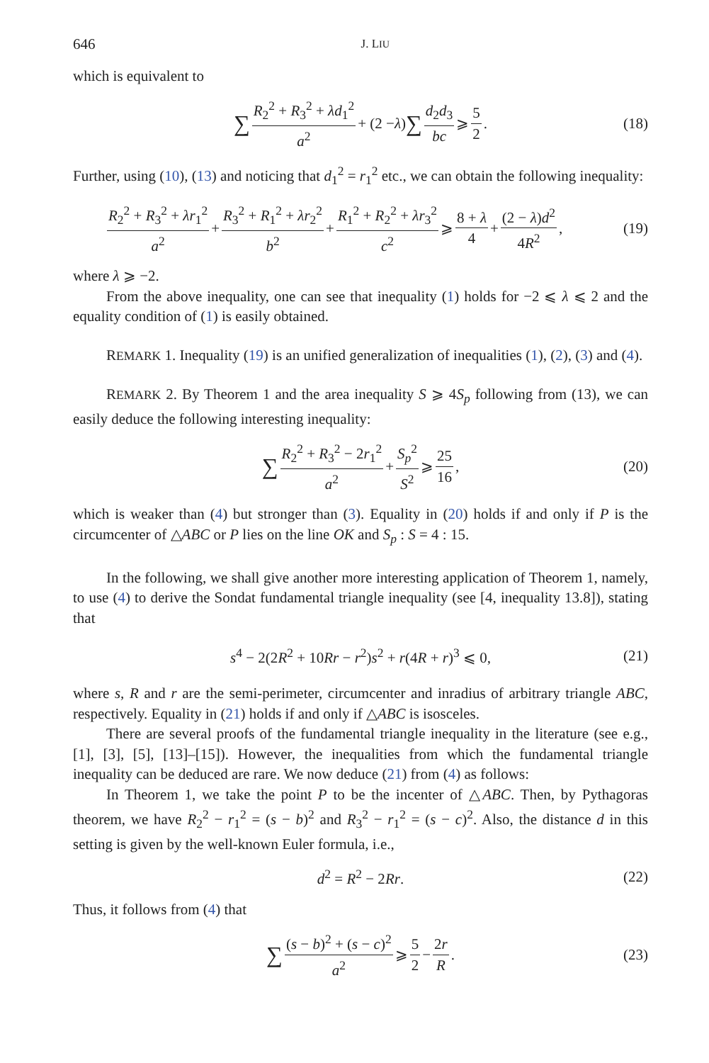646 J. LIU
which is equivalent to
∑ R<sub>2</sub><sup>2</sup> + R<sub>3</sub><sup>2</sup> + λd<sub>1</sub><sup>2</sup> a<sup>2</sup> + (2 − λ) ∑ d<sub>2</sub>d<sub>3</sub> bc ⩾ 5 2. (18)
Further, using (10), (13) and noticing that d<sub>1</sub><sup>2</sup> = r<sub>1</sub><sup>2</sup> etc., we can obtain the following inequality:
R<sub>2</sub><sup>2</sup> + R<sub>3</sub><sup>2</sup> + λr<sub>1</sub><sup>2</sup> a<sup>2</sup> + R<sub>3</sub><sup>2</sup> + R<sub>1</sub><sup>2</sup> + λr<sub>2</sub><sup>2</sup> b<sup>2</sup> + R<sub>1</sub><sup>2</sup> + R<sub>2</sub><sup>2</sup> + λr<sub>3</sub><sup>2</sup> c<sup>2</sup> ⩾ 8 + λ 4 + (2 − λ)d<sup>2</sup> 4R<sup>2</sup>, (19)
where λ ⩾ −2.
From the above inequality, one can see that inequality (1) holds for −2 ⩽ λ ⩽ 2 and the equality condition of (1) is easily obtained.
REMARK 1. Inequality (19) is an unified generalization of inequalities (1), (2), (3) and (4).
REMARK 2. By Theorem 1 and the area inequality S ⩾ 4S<sub>p</sub> following from (13), we can easily deduce the following interesting inequality:
∑ R<sub>2</sub><sup>2</sup> + R<sub>3</sub><sup>2</sup> − 2r<sub>1</sub><sup>2</sup> a<sup>2</sup> + S<sub>p</sub><sup>2</sup> S<sup>2</sup> ⩾ 25 16, (20)
which is weaker than (4) but stronger than (3). Equality in (20) holds if and only if P is the circumcenter of △ABC or P lies on the line OK and S<sub>p</sub> : S = 4 : 15.
In the following, we shall give another more interesting application of Theorem 1, namely, to use (4) to derive the Sondat fundamental triangle inequality (see [4, inequality 13.8]), stating that
s<sup>4</sup> − 2(2R<sup>2</sup> + 10Rr − r<sup>2</sup>)s<sup>2</sup> + r(4R + r)<sup>3</sup> ⩽ 0, (21)
where s, R and r are the semi-perimeter, circumcenter and inradius of arbitrary triangle ABC, respectively. Equality in (21) holds if and only if △ABC is isosceles.
There are several proofs of the fundamental triangle inequality in the literature (see e.g., [1], [3], [5], [13]–[15]). However, the inequalities from which the fundamental triangle inequality can be deduced are rare. We now deduce (21) from (4) as follows:
In Theorem 1, we take the point P to be the incenter of △ABC. Then, by Pythagoras theorem, we have R<sub>2</sub><sup>2</sup> − r<sub>1</sub><sup>2</sup> = (s − b)<sup>2</sup> and R<sub>3</sub><sup>2</sup> − r<sub>1</sub><sup>2</sup> = (s − c)<sup>2</sup>. Also, the distance d in this setting is given by the well-known Euler formula, i.e.,
d<sup>2</sup> = R<sup>2</sup> − 2Rr. (22)
Thus, it follows from (4) that
∑ (s − b)<sup>2</sup> + (s − c)<sup>2</sup> a<sup>2</sup> ⩾ 5 2 − 2r R. (23)